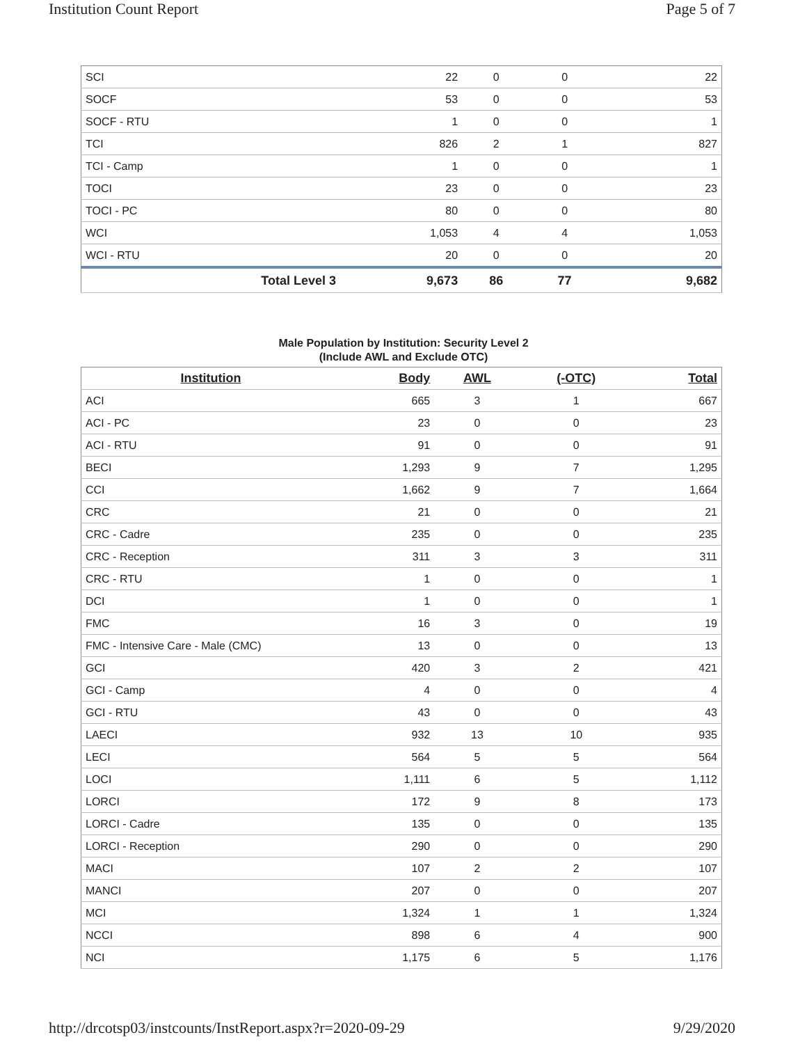Institution Count Report Page 5 of 7
| SCI | 22 | 0 | 0 | 22 |
| SOCF | 53 | 0 | 0 | 53 |
| SOCF - RTU | 1 | 0 | 0 | 1 |
| TCI | 826 | 2 | 1 | 827 |
| TCI - Camp | 1 | 0 | 0 | 1 |
| TOCI | 23 | 0 | 0 | 23 |
| TOCI - PC | 80 | 0 | 0 | 80 |
| WCI | 1,053 | 4 | 4 | 1,053 |
| WCI - RTU | 20 | 0 | 0 | 20 |
| Total Level 3 | 9,673 | 86 | 77 | 9,682 |
Male Population by Institution: Security Level 2
(Include AWL and Exclude OTC)
| Institution | Body | AWL | (-OTC) | Total |
| --- | --- | --- | --- | --- |
| ACI | 665 | 3 | 1 | 667 |
| ACI - PC | 23 | 0 | 0 | 23 |
| ACI - RTU | 91 | 0 | 0 | 91 |
| BECI | 1,293 | 9 | 7 | 1,295 |
| CCI | 1,662 | 9 | 7 | 1,664 |
| CRC | 21 | 0 | 0 | 21 |
| CRC - Cadre | 235 | 0 | 0 | 235 |
| CRC - Reception | 311 | 3 | 3 | 311 |
| CRC - RTU | 1 | 0 | 0 | 1 |
| DCI | 1 | 0 | 0 | 1 |
| FMC | 16 | 3 | 0 | 19 |
| FMC - Intensive Care - Male (CMC) | 13 | 0 | 0 | 13 |
| GCI | 420 | 3 | 2 | 421 |
| GCI - Camp | 4 | 0 | 0 | 4 |
| GCI - RTU | 43 | 0 | 0 | 43 |
| LAECI | 932 | 13 | 10 | 935 |
| LECI | 564 | 5 | 5 | 564 |
| LOCI | 1,111 | 6 | 5 | 1,112 |
| LORCI | 172 | 9 | 8 | 173 |
| LORCI - Cadre | 135 | 0 | 0 | 135 |
| LORCI - Reception | 290 | 0 | 0 | 290 |
| MACI | 107 | 2 | 2 | 107 |
| MANCI | 207 | 0 | 0 | 207 |
| MCI | 1,324 | 1 | 1 | 1,324 |
| NCCI | 898 | 6 | 4 | 900 |
| NCI | 1,175 | 6 | 5 | 1,176 |
http://drcotsp03/instcounts/InstReport.aspx?r=2020-09-29 9/29/2020